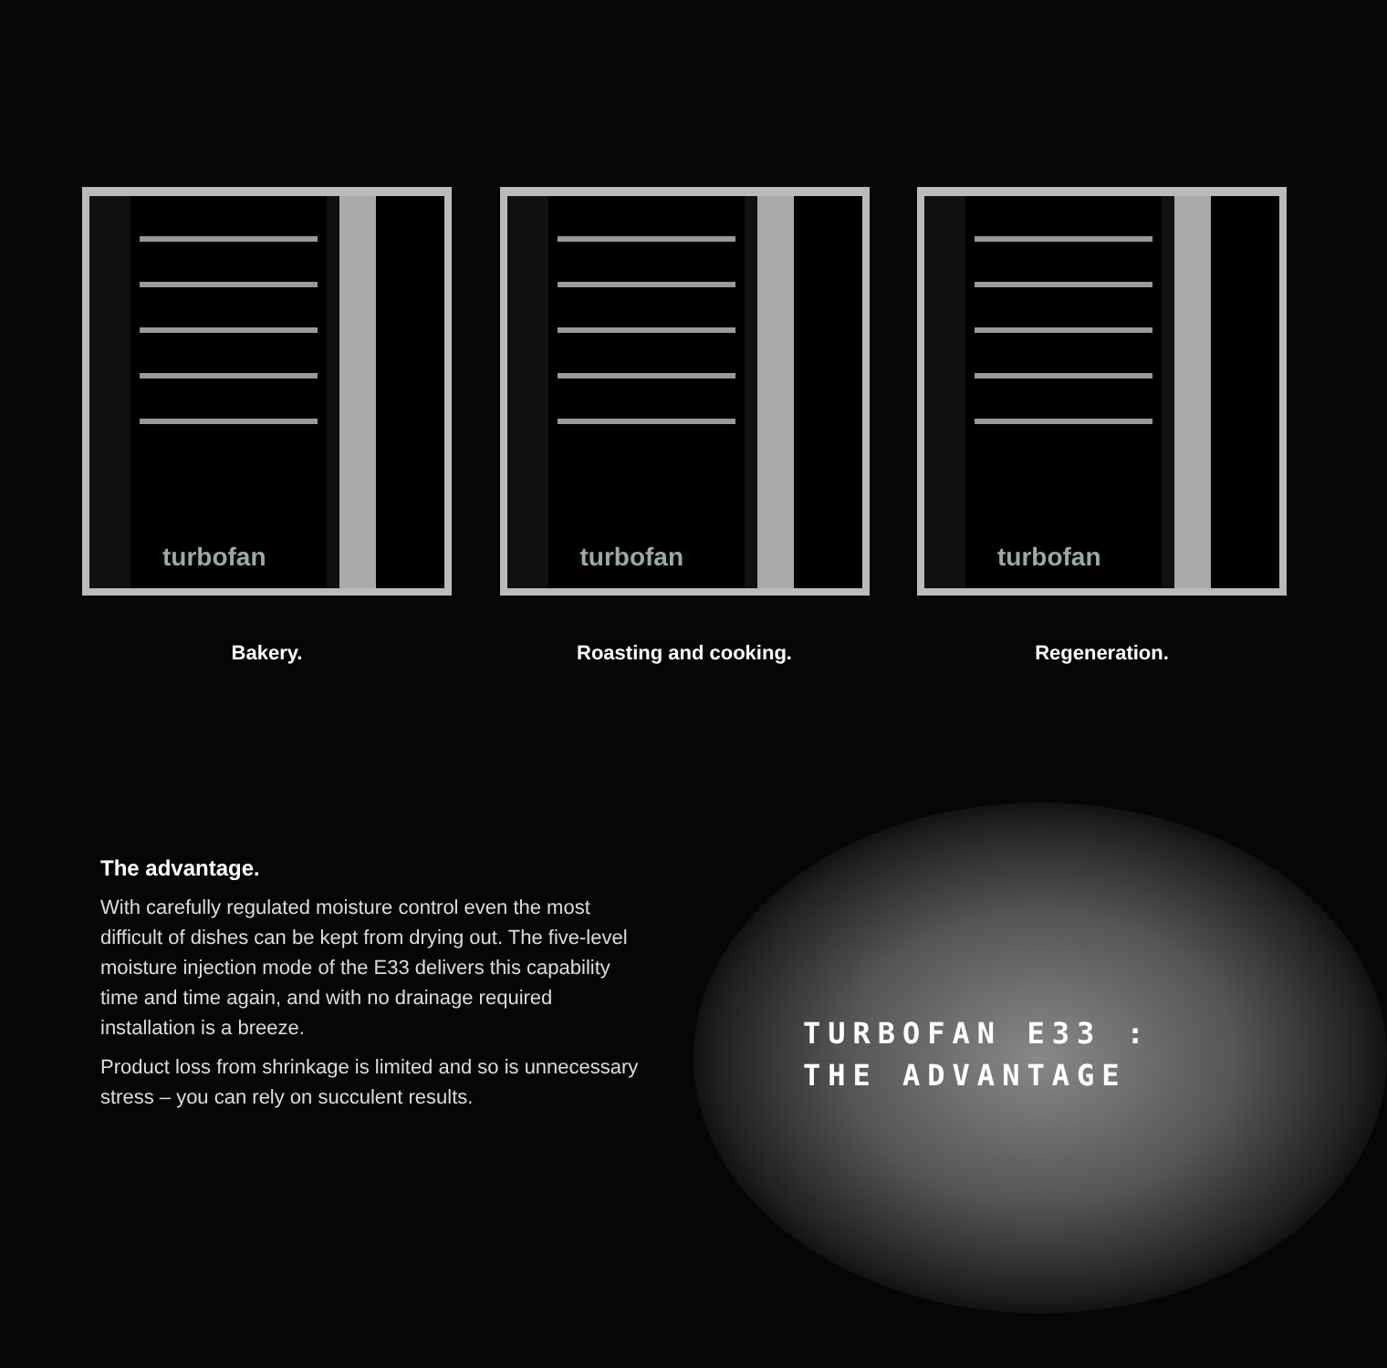turbofan
Bakery.
turbofan
Roasting and cooking.
turbofan
Regeneration.
The advantage.
With carefully regulated moisture control even the most difficult of dishes can be kept from drying out. The five-level moisture injection mode of the E33 delivers this capability time and time again, and with no drainage required installation is a breeze.
Product loss from shrinkage is limited and so is unnecessary stress – you can rely on succulent results.
TURBOFAN E33 :
THE ADVANTAGE